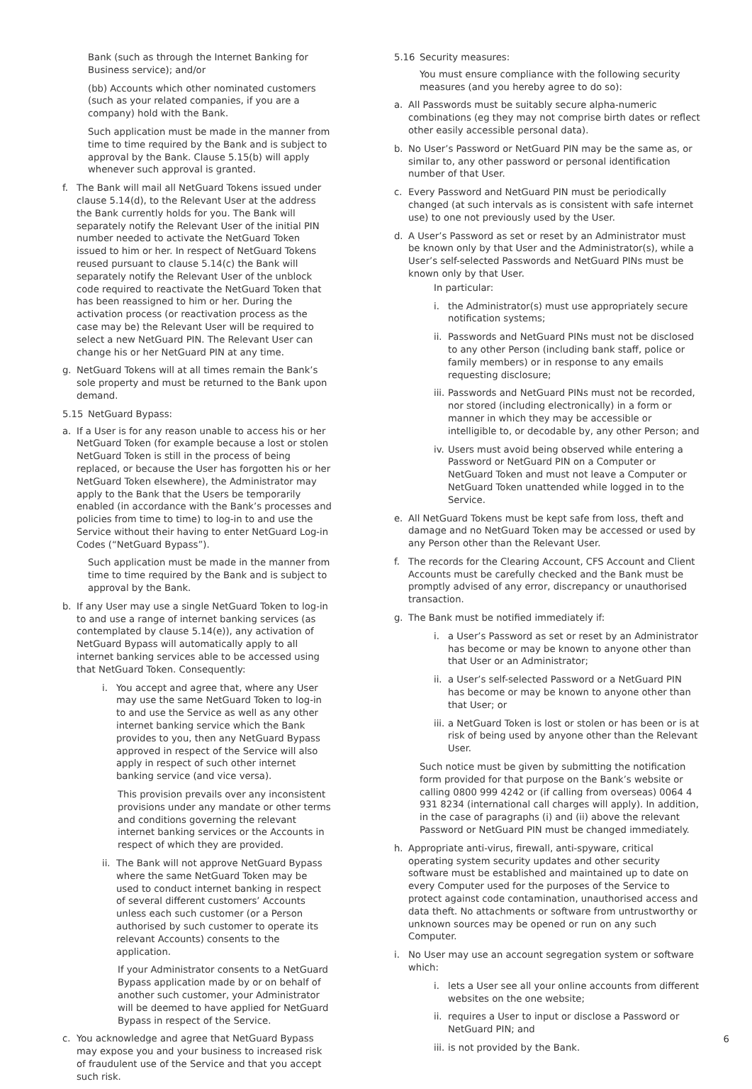Bank (such as through the Internet Banking for Business service); and/or
(bb) Accounts which other nominated customers (such as your related companies, if you are a company) hold with the Bank.
Such application must be made in the manner from time to time required by the Bank and is subject to approval by the Bank. Clause 5.15(b) will apply whenever such approval is granted.
f. The Bank will mail all NetGuard Tokens issued under clause 5.14(d), to the Relevant User at the address the Bank currently holds for you. The Bank will separately notify the Relevant User of the initial PIN number needed to activate the NetGuard Token issued to him or her. In respect of NetGuard Tokens reused pursuant to clause 5.14(c) the Bank will separately notify the Relevant User of the unblock code required to reactivate the NetGuard Token that has been reassigned to him or her. During the activation process (or reactivation process as the case may be) the Relevant User will be required to select a new NetGuard PIN. The Relevant User can change his or her NetGuard PIN at any time.
g. NetGuard Tokens will at all times remain the Bank’s sole property and must be returned to the Bank upon demand.
5.15 NetGuard Bypass:
a. If a User is for any reason unable to access his or her NetGuard Token (for example because a lost or stolen NetGuard Token is still in the process of being replaced, or because the User has forgotten his or her NetGuard Token elsewhere), the Administrator may apply to the Bank that the Users be temporarily enabled (in accordance with the Bank’s processes and policies from time to time) to log-in to and use the Service without their having to enter NetGuard Log-in Codes (“NetGuard Bypass”).
Such application must be made in the manner from time to time required by the Bank and is subject to approval by the Bank.
b. If any User may use a single NetGuard Token to log-in to and use a range of internet banking services (as contemplated by clause 5.14(e)), any activation of NetGuard Bypass will automatically apply to all internet banking services able to be accessed using that NetGuard Token. Consequently:
i. You accept and agree that, where any User may use the same NetGuard Token to log-in to and use the Service as well as any other internet banking service which the Bank provides to you, then any NetGuard Bypass approved in respect of the Service will also apply in respect of such other internet banking service (and vice versa).
This provision prevails over any inconsistent provisions under any mandate or other terms and conditions governing the relevant internet banking services or the Accounts in respect of which they are provided.
ii. The Bank will not approve NetGuard Bypass where the same NetGuard Token may be used to conduct internet banking in respect of several different customers’ Accounts unless each such customer (or a Person authorised by such customer to operate its relevant Accounts) consents to the application.
If your Administrator consents to a NetGuard Bypass application made by or on behalf of another such customer, your Administrator will be deemed to have applied for NetGuard Bypass in respect of the Service.
c. You acknowledge and agree that NetGuard Bypass may expose you and your business to increased risk of fraudulent use of the Service and that you accept such risk.
5.16 Security measures:
You must ensure compliance with the following security measures (and you hereby agree to do so):
a. All Passwords must be suitably secure alpha-numeric combinations (eg they may not comprise birth dates or reflect other easily accessible personal data).
b. No User’s Password or NetGuard PIN may be the same as, or similar to, any other password or personal identification number of that User.
c. Every Password and NetGuard PIN must be periodically changed (at such intervals as is consistent with safe internet use) to one not previously used by the User.
d. A User’s Password as set or reset by an Administrator must be known only by that User and the Administrator(s), while a User’s self-selected Passwords and NetGuard PINs must be known only by that User.
In particular:
i. the Administrator(s) must use appropriately secure notification systems;
ii. Passwords and NetGuard PINs must not be disclosed to any other Person (including bank staff, police or family members) or in response to any emails requesting disclosure;
iii. Passwords and NetGuard PINs must not be recorded, nor stored (including electronically) in a form or manner in which they may be accessible or intelligible to, or decodable by, any other Person; and
iv. Users must avoid being observed while entering a Password or NetGuard PIN on a Computer or NetGuard Token and must not leave a Computer or NetGuard Token unattended while logged in to the Service.
e. All NetGuard Tokens must be kept safe from loss, theft and damage and no NetGuard Token may be accessed or used by any Person other than the Relevant User.
f. The records for the Clearing Account, CFS Account and Client Accounts must be carefully checked and the Bank must be promptly advised of any error, discrepancy or unauthorised transaction.
g. The Bank must be notified immediately if:
i. a User’s Password as set or reset by an Administrator has become or may be known to anyone other than that User or an Administrator;
ii. a User’s self-selected Password or a NetGuard PIN has become or may be known to anyone other than that User; or
iii. a NetGuard Token is lost or stolen or has been or is at risk of being used by anyone other than the Relevant User.
Such notice must be given by submitting the notification form provided for that purpose on the Bank’s website or calling 0800 999 4242 or (if calling from overseas) 0064 4 931 8234 (international call charges will apply). In addition, in the case of paragraphs (i) and (ii) above the relevant Password or NetGuard PIN must be changed immediately.
h. Appropriate anti-virus, firewall, anti-spyware, critical operating system security updates and other security software must be established and maintained up to date on every Computer used for the purposes of the Service to protect against code contamination, unauthorised access and data theft. No attachments or software from untrustworthy or unknown sources may be opened or run on any such Computer.
i. No User may use an account segregation system or software which:
i. lets a User see all your online accounts from different websites on the one website;
ii. requires a User to input or disclose a Password or NetGuard PIN; and
iii. is not provided by the Bank.
6